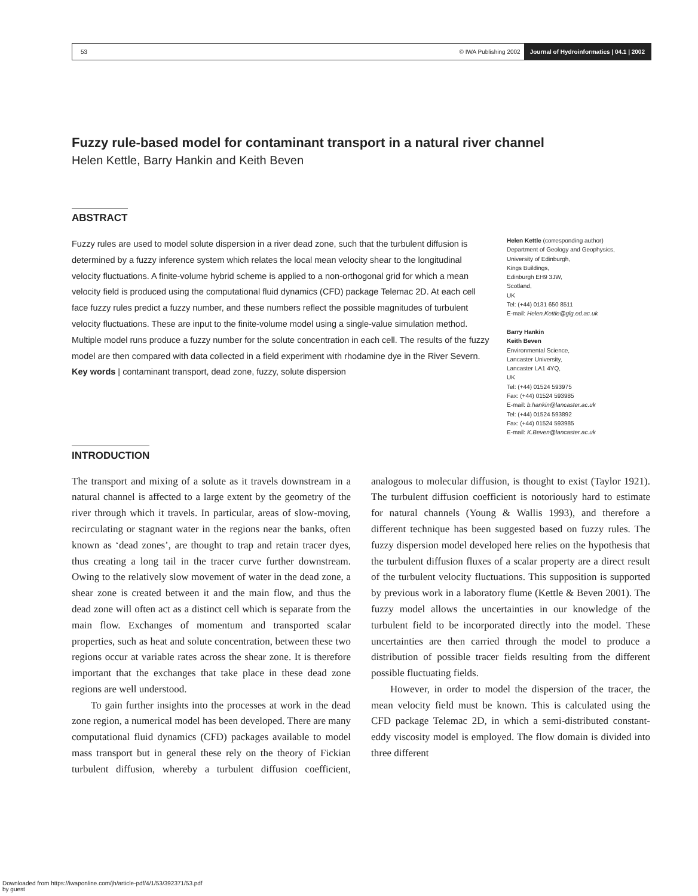53 © IWA Publishing 2002 Journal of Hydroinformatics | 04.1 | 2002
Fuzzy rule-based model for contaminant transport in a natural river channel
Helen Kettle, Barry Hankin and Keith Beven
ABSTRACT
Fuzzy rules are used to model solute dispersion in a river dead zone, such that the turbulent diffusion is determined by a fuzzy inference system which relates the local mean velocity shear to the longitudinal velocity fluctuations. A finite-volume hybrid scheme is applied to a non-orthogonal grid for which a mean velocity field is produced using the computational fluid dynamics (CFD) package Telemac 2D. At each cell face fuzzy rules predict a fuzzy number, and these numbers reflect the possible magnitudes of turbulent velocity fluctuations. These are input to the finite-volume model using a single-value simulation method. Multiple model runs produce a fuzzy number for the solute concentration in each cell. The results of the fuzzy model are then compared with data collected in a field experiment with rhodamine dye in the River Severn.
Key words | contaminant transport, dead zone, fuzzy, solute dispersion
Helen Kettle (corresponding author)
Department of Geology and Geophysics,
University of Edinburgh,
Kings Buildings,
Edinburgh EH9 3JW,
Scotland,
UK
Tel: (+44) 0131 650 8511
E-mail: Helen.Kettle@glg.ed.ac.uk
Barry Hankin
Keith Beven
Environmental Science,
Lancaster University,
Lancaster LA1 4YQ,
UK
Tel: (+44) 01524 593975
Fax: (+44) 01524 593985
E-mail: b.hankin@lancaster.ac.uk
Tel: (+44) 01524 593892
Fax: (+44) 01524 593985
E-mail: K.Beven@lancaster.ac.uk
INTRODUCTION
The transport and mixing of a solute as it travels downstream in a natural channel is affected to a large extent by the geometry of the river through which it travels. In particular, areas of slow-moving, recirculating or stagnant water in the regions near the banks, often known as ‘dead zones’, are thought to trap and retain tracer dyes, thus creating a long tail in the tracer curve further downstream. Owing to the relatively slow movement of water in the dead zone, a shear zone is created between it and the main flow, and thus the dead zone will often act as a distinct cell which is separate from the main flow. Exchanges of momentum and transported scalar properties, such as heat and solute concentration, between these two regions occur at variable rates across the shear zone. It is therefore important that the exchanges that take place in these dead zone regions are well understood.
To gain further insights into the processes at work in the dead zone region, a numerical model has been developed. There are many computational fluid dynamics (CFD) packages available to model mass transport but in general these rely on the theory of Fickian turbulent diffusion, whereby a turbulent diffusion coefficient, analogous to molecular diffusion, is thought to exist (Taylor 1921). The turbulent diffusion coefficient is notoriously hard to estimate for natural channels (Young & Wallis 1993), and therefore a different technique has been suggested based on fuzzy rules. The fuzzy dispersion model developed here relies on the hypothesis that the turbulent diffusion fluxes of a scalar property are a direct result of the turbulent velocity fluctuations. This supposition is supported by previous work in a laboratory flume (Kettle & Beven 2001). The fuzzy model allows the uncertainties in our knowledge of the turbulent field to be incorporated directly into the model. These uncertainties are then carried through the model to produce a distribution of possible tracer fields resulting from the different possible fluctuating fields.
However, in order to model the dispersion of the tracer, the mean velocity field must be known. This is calculated using the CFD package Telemac 2D, in which a semi-distributed constant-eddy viscosity model is employed. The flow domain is divided into three different
Downloaded from https://iwaponline.com/jh/article-pdf/4/1/53/392371/53.pdf
by guest